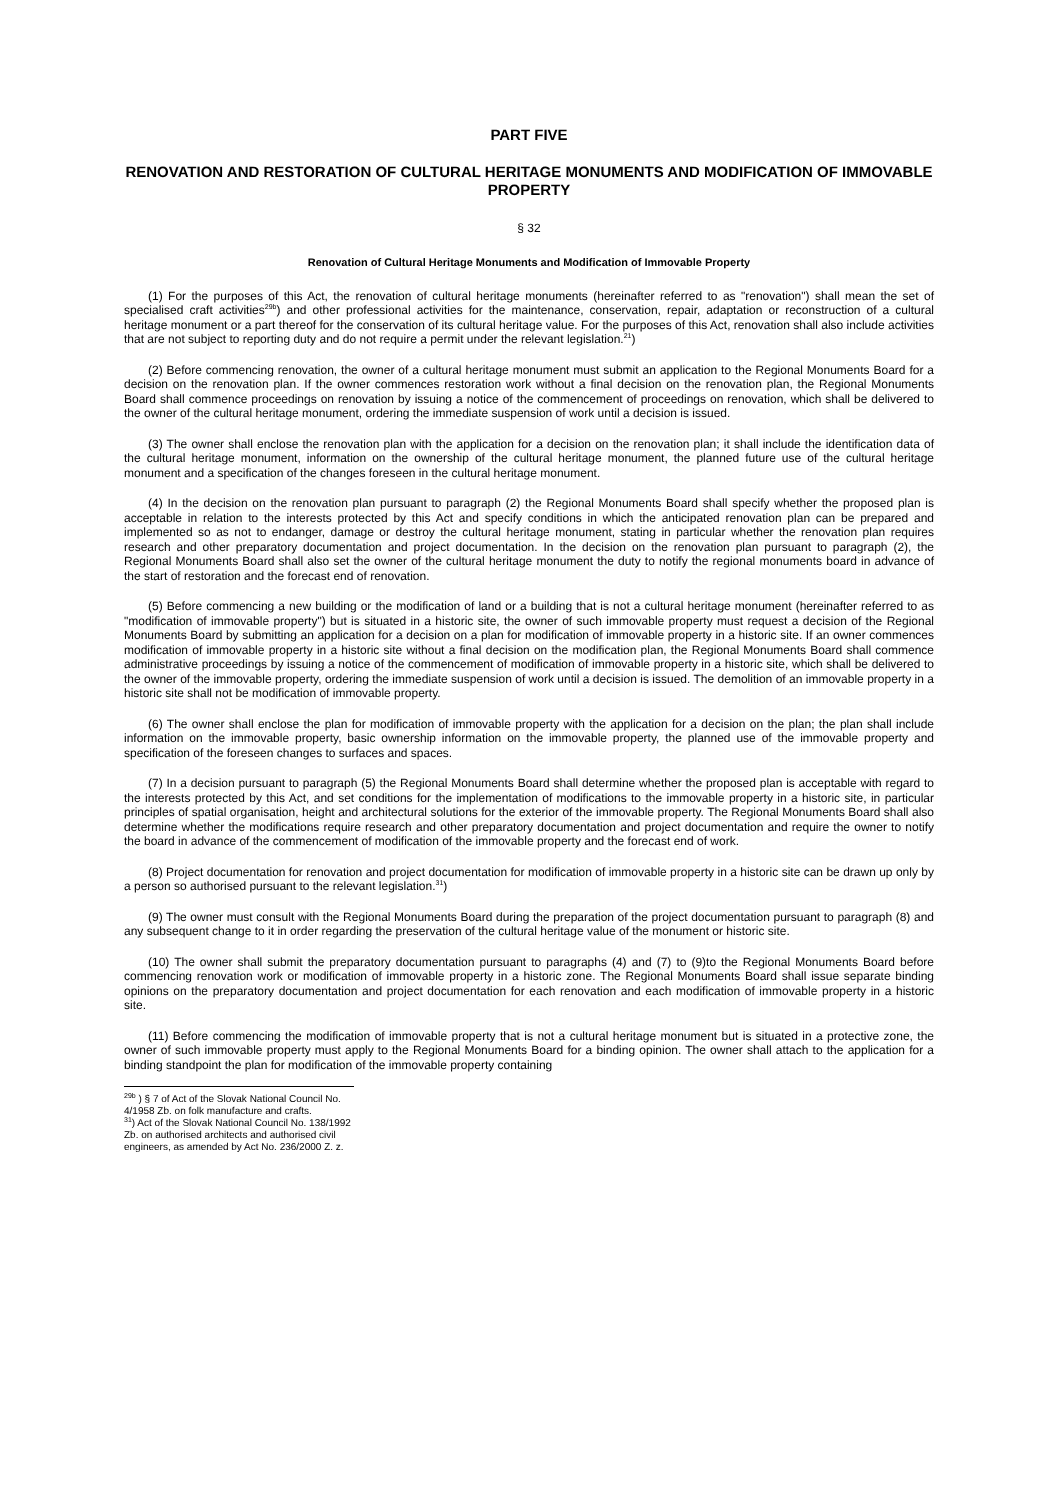PART FIVE
RENOVATION AND RESTORATION OF CULTURAL HERITAGE MONUMENTS AND MODIFICATION OF IMMOVABLE PROPERTY
§ 32
Renovation of Cultural Heritage Monuments and Modification of Immovable Property
(1) For the purposes of this Act, the renovation of cultural heritage monuments (hereinafter referred to as "renovation") shall mean the set of specialised craft activities<sup>29b</sup>) and other professional activities for the maintenance, conservation, repair, adaptation or reconstruction of a cultural heritage monument or a part thereof for the conservation of its cultural heritage value. For the purposes of this Act, renovation shall also include activities that are not subject to reporting duty and do not require a permit under the relevant legislation.<sup>21</sup>)
(2) Before commencing renovation, the owner of a cultural heritage monument must submit an application to the Regional Monuments Board for a decision on the renovation plan. If the owner commences restoration work without a final decision on the renovation plan, the Regional Monuments Board shall commence proceedings on renovation by issuing a notice of the commencement of proceedings on renovation, which shall be delivered to the owner of the cultural heritage monument, ordering the immediate suspension of work until a decision is issued.
(3) The owner shall enclose the renovation plan with the application for a decision on the renovation plan; it shall include the identification data of the cultural heritage monument, information on the ownership of the cultural heritage monument, the planned future use of the cultural heritage monument and a specification of the changes foreseen in the cultural heritage monument.
(4) In the decision on the renovation plan pursuant to paragraph (2) the Regional Monuments Board shall specify whether the proposed plan is acceptable in relation to the interests protected by this Act and specify conditions in which the anticipated renovation plan can be prepared and implemented so as not to endanger, damage or destroy the cultural heritage monument, stating in particular whether the renovation plan requires research and other preparatory documentation and project documentation. In the decision on the renovation plan pursuant to paragraph (2), the Regional Monuments Board shall also set the owner of the cultural heritage monument the duty to notify the regional monuments board in advance of the start of restoration and the forecast end of renovation.
(5) Before commencing a new building or the modification of land or a building that is not a cultural heritage monument (hereinafter referred to as "modification of immovable property") but is situated in a historic site, the owner of such immovable property must request a decision of the Regional Monuments Board by submitting an application for a decision on a plan for modification of immovable property in a historic site. If an owner commences modification of immovable property in a historic site without a final decision on the modification plan, the Regional Monuments Board shall commence administrative proceedings by issuing a notice of the commencement of modification of immovable property in a historic site, which shall be delivered to the owner of the immovable property, ordering the immediate suspension of work until a decision is issued. The demolition of an immovable property in a historic site shall not be modification of immovable property.
(6) The owner shall enclose the plan for modification of immovable property with the application for a decision on the plan; the plan shall include information on the immovable property, basic ownership information on the immovable property, the planned use of the immovable property and specification of the foreseen changes to surfaces and spaces.
(7) In a decision pursuant to paragraph (5) the Regional Monuments Board shall determine whether the proposed plan is acceptable with regard to the interests protected by this Act, and set conditions for the implementation of modifications to the immovable property in a historic site, in particular principles of spatial organisation, height and architectural solutions for the exterior of the immovable property. The Regional Monuments Board shall also determine whether the modifications require research and other preparatory documentation and project documentation and require the owner to notify the board in advance of the commencement of modification of the immovable property and the forecast end of work.
(8) Project documentation for renovation and project documentation for modification of immovable property in a historic site can be drawn up only by a person so authorised pursuant to the relevant legislation.<sup>31</sup>)
(9) The owner must consult with the Regional Monuments Board during the preparation of the project documentation pursuant to paragraph (8) and any subsequent change to it in order regarding the preservation of the cultural heritage value of the monument or historic site.
(10) The owner shall submit the preparatory documentation pursuant to paragraphs (4) and (7) to (9)to the Regional Monuments Board before commencing renovation work or modification of immovable property in a historic zone. The Regional Monuments Board shall issue separate binding opinions on the preparatory documentation and project documentation for each renovation and each modification of immovable property in a historic site.
(11) Before commencing the modification of immovable property that is not a cultural heritage monument but is situated in a protective zone, the owner of such immovable property must apply to the Regional Monuments Board for a binding opinion. The owner shall attach to the application for a binding standpoint the plan for modification of the immovable property containing
<sup>29b</sup> ) § 7 of Act of the Slovak National Council No. 4/1958 Zb. on folk manufacture and crafts.
<sup>31</sup>) Act of the Slovak National Council No. 138/1992 Zb. on authorised architects and authorised civil engineers, as amended by Act No. 236/2000 Z. z.